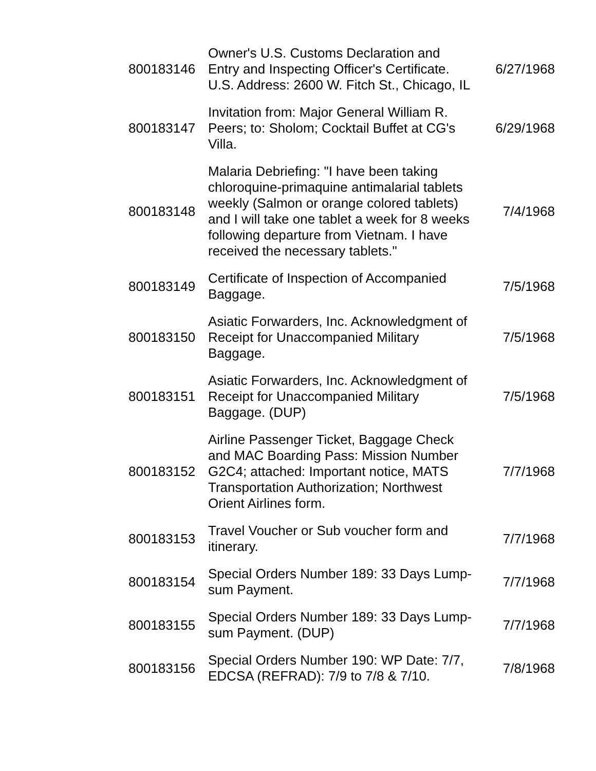| 800183146 | Owner's U.S. Customs Declaration and Entry and Inspecting Officer's Certificate. U.S. Address: 2600 W. Fitch St., Chicago, IL | 6/27/1968 |
| 800183147 | Invitation from: Major General William R. Peers; to: Sholom; Cocktail Buffet at CG's Villa. | 6/29/1968 |
| 800183148 | Malaria Debriefing: "I have been taking chloroquine-primaquine antimalarial tablets weekly (Salmon or orange colored tablets) and I will take one tablet a week for 8 weeks following departure from Vietnam. I have received the necessary tablets." | 7/4/1968 |
| 800183149 | Certificate of Inspection of Accompanied Baggage. | 7/5/1968 |
| 800183150 | Asiatic Forwarders, Inc. Acknowledgment of Receipt for Unaccompanied Military Baggage. | 7/5/1968 |
| 800183151 | Asiatic Forwarders, Inc. Acknowledgment of Receipt for Unaccompanied Military Baggage. (DUP) | 7/5/1968 |
| 800183152 | Airline Passenger Ticket, Baggage Check and MAC Boarding Pass: Mission Number G2C4; attached: Important notice, MATS Transportation Authorization; Northwest Orient Airlines form. | 7/7/1968 |
| 800183153 | Travel Voucher or Sub voucher form and itinerary. | 7/7/1968 |
| 800183154 | Special Orders Number 189: 33 Days Lump-sum Payment. | 7/7/1968 |
| 800183155 | Special Orders Number 189: 33 Days Lump-sum Payment. (DUP) | 7/7/1968 |
| 800183156 | Special Orders Number 190: WP Date: 7/7, EDCSA (REFRAD): 7/9 to 7/8 & 7/10. | 7/8/1968 |